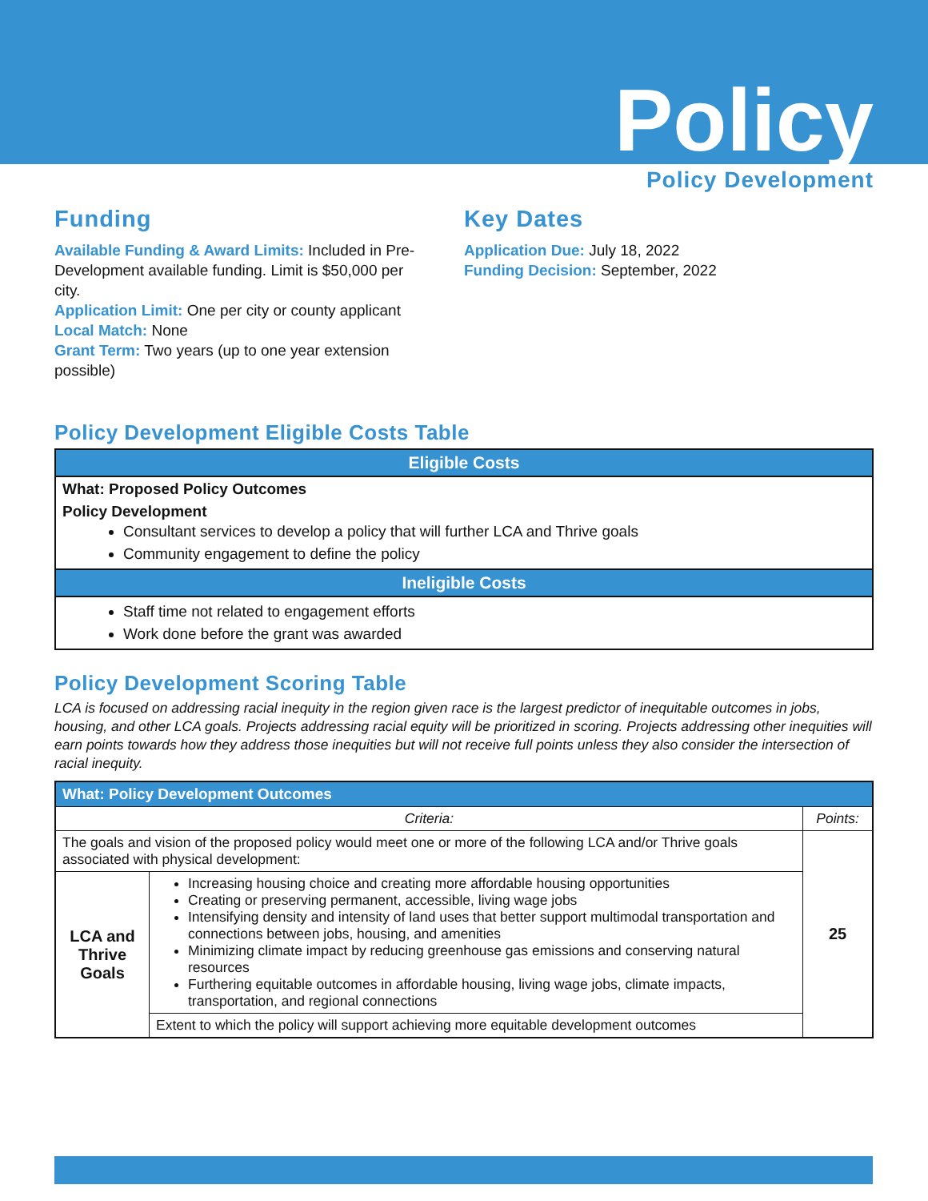Policy
Policy Development
Funding
Available Funding & Award Limits: Included in Pre-Development available funding. Limit is $50,000 per city.
Application Limit: One per city or county applicant
Local Match: None
Grant Term: Two years (up to one year extension possible)
Key Dates
Application Due: July 18, 2022
Funding Decision: September, 2022
Policy Development Eligible Costs Table
| Eligible Costs |
| --- |
| What: Proposed Policy Outcomes Policy Development Consultant services to develop a policy that will further LCA and Thrive goals Community engagement to define the policy |
| Ineligible Costs |
| Staff time not related to engagement efforts Work done before the grant was awarded |
Policy Development Scoring Table
LCA is focused on addressing racial inequity in the region given race is the largest predictor of inequitable outcomes in jobs, housing, and other LCA goals. Projects addressing racial equity will be prioritized in scoring. Projects addressing other inequities will earn points towards how they address those inequities but will not receive full points unless they also consider the intersection of racial inequity.
| What: Policy Development Outcomes | | |
| --- | --- | --- |
| Criteria: | | Points: |
| The goals and vision of the proposed policy would meet one or more of the following LCA and/or Thrive goals associated with physical development: | | 25 |
| LCA and Thrive Goals | Increasing housing choice and creating more affordable housing opportunities Creating or preserving permanent, accessible, living wage jobs Intensifying density and intensity of land uses that better support multimodal transportation and connections between jobs, housing, and amenities Minimizing climate impact by reducing greenhouse gas emissions and conserving natural resources Furthering equitable outcomes in affordable housing, living wage jobs, climate impacts, transportation, and regional connections | |
| | Extent to which the policy will support achieving more equitable development outcomes | |